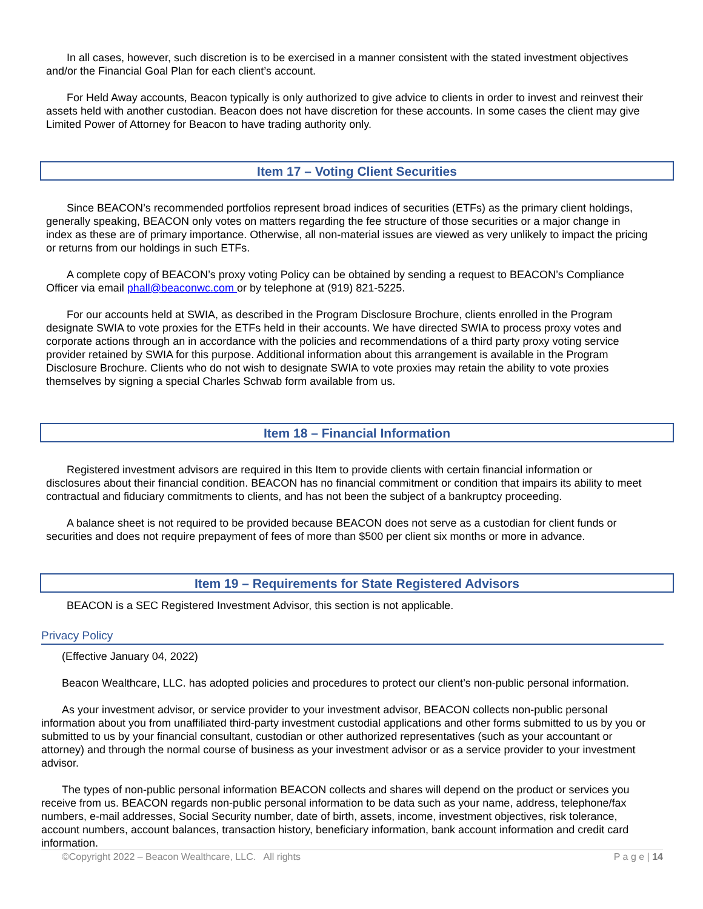In all cases, however, such discretion is to be exercised in a manner consistent with the stated investment objectives and/or the Financial Goal Plan for each client’s account.
For Held Away accounts, Beacon typically is only authorized to give advice to clients in order to invest and reinvest their assets held with another custodian. Beacon does not have discretion for these accounts. In some cases the client may give Limited Power of Attorney for Beacon to have trading authority only.
Item 17 – Voting Client Securities
Since BEACON’s recommended portfolios represent broad indices of securities (ETFs) as the primary client holdings, generally speaking, BEACON only votes on matters regarding the fee structure of those securities or a major change in index as these are of primary importance. Otherwise, all non-material issues are viewed as very unlikely to impact the pricing or returns from our holdings in such ETFs.
A complete copy of BEACON’s proxy voting Policy can be obtained by sending a request to BEACON’s Compliance Officer via email phall@beaconwc.com or by telephone at (919) 821-5225.
For our accounts held at SWIA, as described in the Program Disclosure Brochure, clients enrolled in the Program designate SWIA to vote proxies for the ETFs held in their accounts. We have directed SWIA to process proxy votes and corporate actions through an in accordance with the policies and recommendations of a third party proxy voting service provider retained by SWIA for this purpose. Additional information about this arrangement is available in the Program Disclosure Brochure. Clients who do not wish to designate SWIA to vote proxies may retain the ability to vote proxies themselves by signing a special Charles Schwab form available from us.
Item 18 – Financial Information
Registered investment advisors are required in this Item to provide clients with certain financial information or disclosures about their financial condition. BEACON has no financial commitment or condition that impairs its ability to meet contractual and fiduciary commitments to clients, and has not been the subject of a bankruptcy proceeding.
A balance sheet is not required to be provided because BEACON does not serve as a custodian for client funds or securities and does not require prepayment of fees of more than $500 per client six months or more in advance.
Item 19 – Requirements for State Registered Advisors
BEACON is a SEC Registered Investment Advisor, this section is not applicable.
Privacy Policy
(Effective January 04, 2022)
Beacon Wealthcare, LLC. has adopted policies and procedures to protect our client’s non-public personal information.
As your investment advisor, or service provider to your investment advisor, BEACON collects non-public personal information about you from unaffiliated third-party investment custodial applications and other forms submitted to us by you or submitted to us by your financial consultant, custodian or other authorized representatives (such as your accountant or attorney) and through the normal course of business as your investment advisor or as a service provider to your investment advisor.
The types of non-public personal information BEACON collects and shares will depend on the product or services you receive from us. BEACON regards non-public personal information to be data such as your name, address, telephone/fax numbers, e-mail addresses, Social Security number, date of birth, assets, income, investment objectives, risk tolerance, account numbers, account balances, transaction history, beneficiary information, bank account information and credit card information.
©Copyright 2022 – Beacon Wealthcare, LLC. All rights P a g e | 14